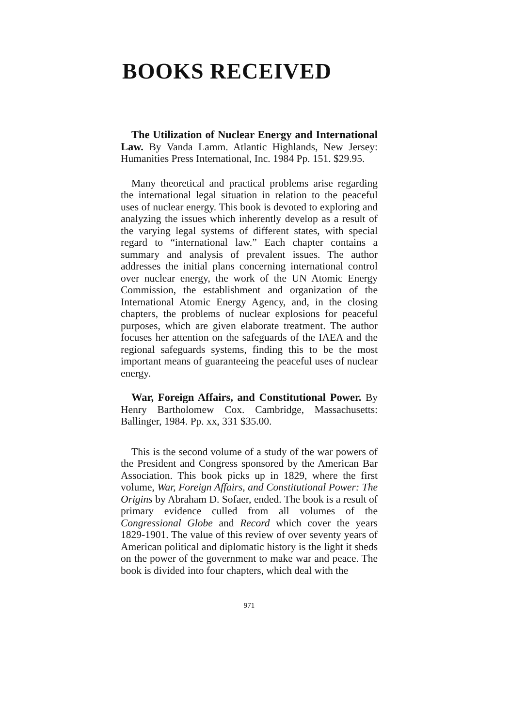BOOKS RECEIVED
The Utilization of Nuclear Energy and International Law. By Vanda Lamm. Atlantic Highlands, New Jersey: Humanities Press International, Inc. 1984 Pp. 151. $29.95.
Many theoretical and practical problems arise regarding the international legal situation in relation to the peaceful uses of nuclear energy. This book is devoted to exploring and analyzing the issues which inherently develop as a result of the varying legal systems of different states, with special regard to “international law.” Each chapter contains a summary and analysis of prevalent issues. The author addresses the initial plans concerning international control over nuclear energy, the work of the UN Atomic Energy Commission, the establishment and organization of the International Atomic Energy Agency, and, in the closing chapters, the problems of nuclear explosions for peaceful purposes, which are given elaborate treatment. The author focuses her attention on the safeguards of the IAEA and the regional safeguards systems, finding this to be the most important means of guaranteeing the peaceful uses of nuclear energy.
War, Foreign Affairs, and Constitutional Power. By Henry Bartholomew Cox. Cambridge, Massachusetts: Ballinger, 1984. Pp. xx, 331 $35.00.
This is the second volume of a study of the war powers of the President and Congress sponsored by the American Bar Association. This book picks up in 1829, where the first volume, War, Foreign Affairs, and Constitutional Power: The Origins by Abraham D. Sofaer, ended. The book is a result of primary evidence culled from all volumes of the Congressional Globe and Record which cover the years 1829-1901. The value of this review of over seventy years of American political and diplomatic history is the light it sheds on the power of the government to make war and peace. The book is divided into four chapters, which deal with the
971